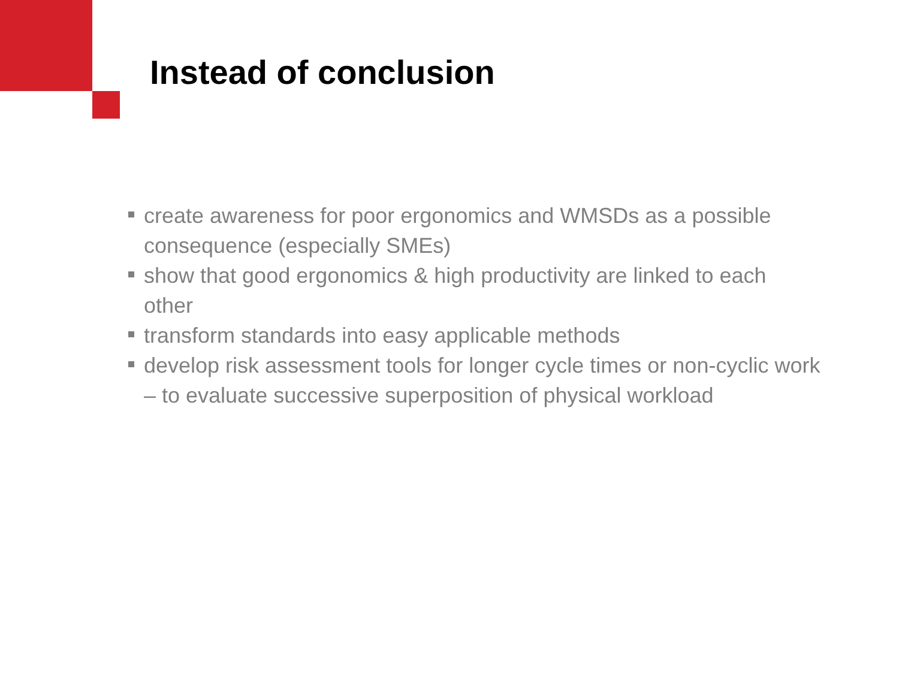Instead of conclusion
create awareness for poor ergonomics and WMSDs as a possible consequence (especially SMEs)
show that good ergonomics & high productivity are linked to each other
transform standards into easy applicable methods
develop risk assessment tools for longer cycle times or non-cyclic work – to evaluate successive superposition of physical workload